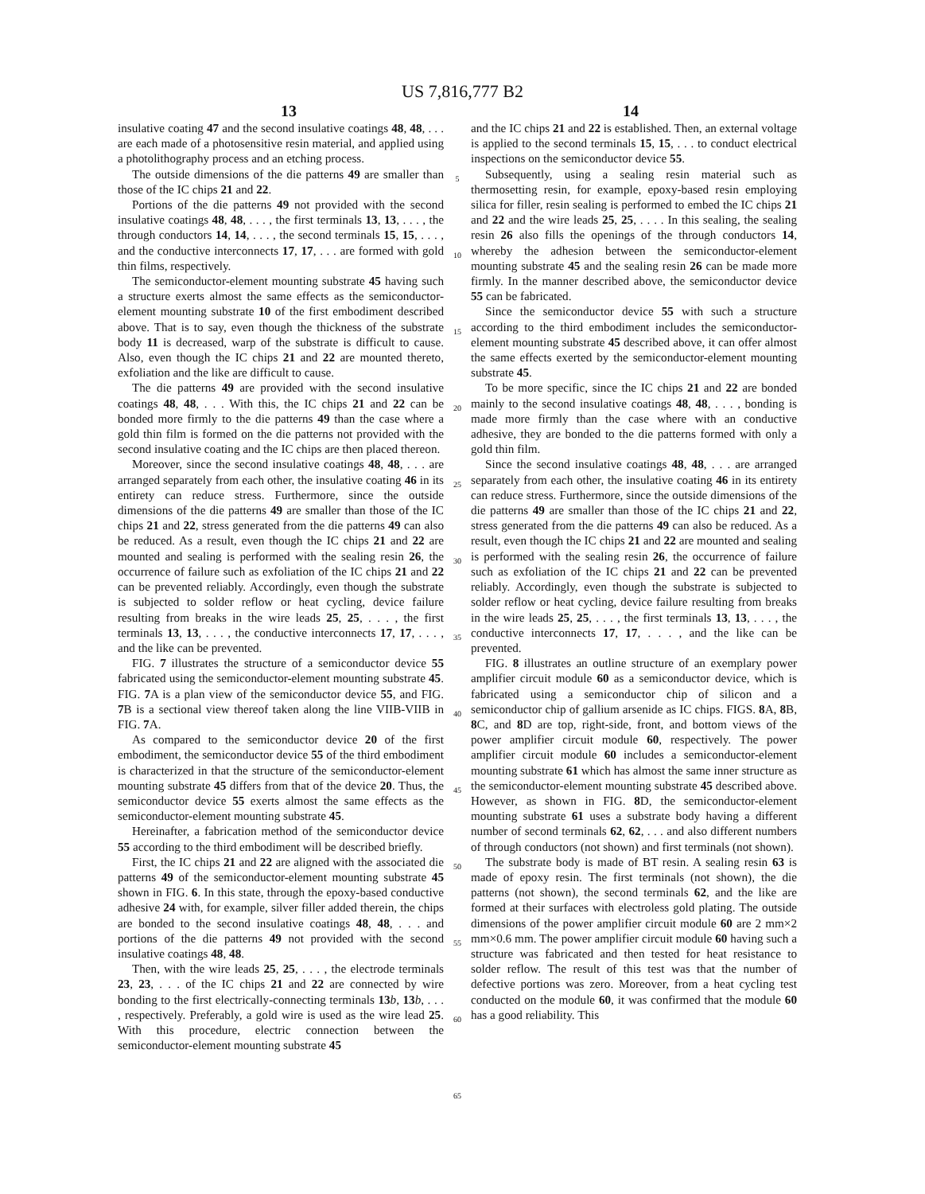US 7,816,777 B2
13 14
insulative coating 47 and the second insulative coatings 48, 48, . . . are each made of a photosensitive resin material, and applied using a photolithography process and an etching process.
The outside dimensions of the die patterns 49 are smaller than those of the IC chips 21 and 22.
Portions of the die patterns 49 not provided with the second insulative coatings 48, 48, . . . , the first terminals 13, 13, . . . , the through conductors 14, 14, . . . , the second terminals 15, 15, . . . , and the conductive interconnects 17, 17, . . . are formed with gold thin films, respectively.
The semiconductor-element mounting substrate 45 having such a structure exerts almost the same effects as the semiconductor-element mounting substrate 10 of the first embodiment described above. That is to say, even though the thickness of the substrate body 11 is decreased, warp of the substrate is difficult to cause. Also, even though the IC chips 21 and 22 are mounted thereto, exfoliation and the like are difficult to cause.
The die patterns 49 are provided with the second insulative coatings 48, 48, . . . With this, the IC chips 21 and 22 can be bonded more firmly to the die patterns 49 than the case where a gold thin film is formed on the die patterns not provided with the second insulative coating and the IC chips are then placed thereon.
Moreover, since the second insulative coatings 48, 48, . . . are arranged separately from each other, the insulative coating 46 in its entirety can reduce stress. Furthermore, since the outside dimensions of the die patterns 49 are smaller than those of the IC chips 21 and 22, stress generated from the die patterns 49 can also be reduced. As a result, even though the IC chips 21 and 22 are mounted and sealing is performed with the sealing resin 26, the occurrence of failure such as exfoliation of the IC chips 21 and 22 can be prevented reliably. Accordingly, even though the substrate is subjected to solder reflow or heat cycling, device failure resulting from breaks in the wire leads 25, 25, . . . , the first terminals 13, 13, . . . , the conductive interconnects 17, 17, . . . , and the like can be prevented.
FIG. 7 illustrates the structure of a semiconductor device 55 fabricated using the semiconductor-element mounting substrate 45. FIG. 7 A is a plan view of the semiconductor device 55, and FIG. 7 B is a sectional view thereof taken along the line VIIB-VIIB in FIG. 7 A.
As compared to the semiconductor device 20 of the first embodiment, the semiconductor device 55 of the third embodiment is characterized in that the structure of the semiconductor-element mounting substrate 45 differs from that of the device 20. Thus, the semiconductor device 55 exerts almost the same effects as the semiconductor-element mounting substrate 45.
Hereinafter, a fabrication method of the semiconductor device 55 according to the third embodiment will be described briefly.
First, the IC chips 21 and 22 are aligned with the associated die patterns 49 of the semiconductor-element mounting substrate 45 shown in FIG. 6. In this state, through the epoxy-based conductive adhesive 24 with, for example, silver filler added therein, the chips are bonded to the second insulative coatings 48, 48, . . . and portions of the die patterns 49 not provided with the second insulative coatings 48, 48.
Then, with the wire leads 25, 25, . . . , the electrode terminals 23, 23, . . . of the IC chips 21 and 22 are connected by wire bonding to the first electrically-connecting terminals 13 b, 13 b, . . . , respectively. Preferably, a gold wire is used as the wire lead 25. With this procedure, electric connection between the semiconductor-element mounting substrate 45
5
10
15
20
25
30
35
40
45
50
55
60
65
and the IC chips 21 and 22 is established. Then, an external voltage is applied to the second terminals 15, 15, . . . to conduct electrical inspections on the semiconductor device 55.
Subsequently, using a sealing resin material such as thermosetting resin, for example, epoxy-based resin employing silica for filler, resin sealing is performed to embed the IC chips 21 and 22 and the wire leads 25, 25, . . . . In this sealing, the sealing resin 26 also fills the openings of the through conductors 14, whereby the adhesion between the semiconductor-element mounting substrate 45 and the sealing resin 26 can be made more firmly. In the manner described above, the semiconductor device 55 can be fabricated.
Since the semiconductor device 55 with such a structure according to the third embodiment includes the semiconductor-element mounting substrate 45 described above, it can offer almost the same effects exerted by the semiconductor-element mounting substrate 45.
To be more specific, since the IC chips 21 and 22 are bonded mainly to the second insulative coatings 48, 48, . . . , bonding is made more firmly than the case where with an conductive adhesive, they are bonded to the die patterns formed with only a gold thin film.
Since the second insulative coatings 48, 48, . . . are arranged separately from each other, the insulative coating 46 in its entirety can reduce stress. Furthermore, since the outside dimensions of the die patterns 49 are smaller than those of the IC chips 21 and 22, stress generated from the die patterns 49 can also be reduced. As a result, even though the IC chips 21 and 22 are mounted and sealing is performed with the sealing resin 26, the occurrence of failure such as exfoliation of the IC chips 21 and 22 can be prevented reliably. Accordingly, even though the substrate is subjected to solder reflow or heat cycling, device failure resulting from breaks in the wire leads 25, 25, . . . , the first terminals 13, 13, . . . , the conductive interconnects 17, 17, . . . , and the like can be prevented.
FIG. 8 illustrates an outline structure of an exemplary power amplifier circuit module 60 as a semiconductor device, which is fabricated using a semiconductor chip of silicon and a semiconductor chip of gallium arsenide as IC chips. FIGS. 8 A, 8 B, 8 C, and 8 D are top, right-side, front, and bottom views of the power amplifier circuit module 60, respectively. The power amplifier circuit module 60 includes a semiconductor-element mounting substrate 61 which has almost the same inner structure as the semiconductor-element mounting substrate 45 described above. However, as shown in FIG. 8 D, the semiconductor-element mounting substrate 61 uses a substrate body having a different number of second terminals 62, 62, . . . and also different numbers of through conductors (not shown) and first terminals (not shown).
The substrate body is made of BT resin. A sealing resin 63 is made of epoxy resin. The first terminals (not shown), the die patterns (not shown), the second terminals 62, and the like are formed at their surfaces with electroless gold plating. The outside dimensions of the power amplifier circuit module 60 are 2 mm×2 mm×0.6 mm. The power amplifier circuit module 60 having such a structure was fabricated and then tested for heat resistance to solder reflow. The result of this test was that the number of defective portions was zero. Moreover, from a heat cycling test conducted on the module 60, it was confirmed that the module 60 has a good reliability. This